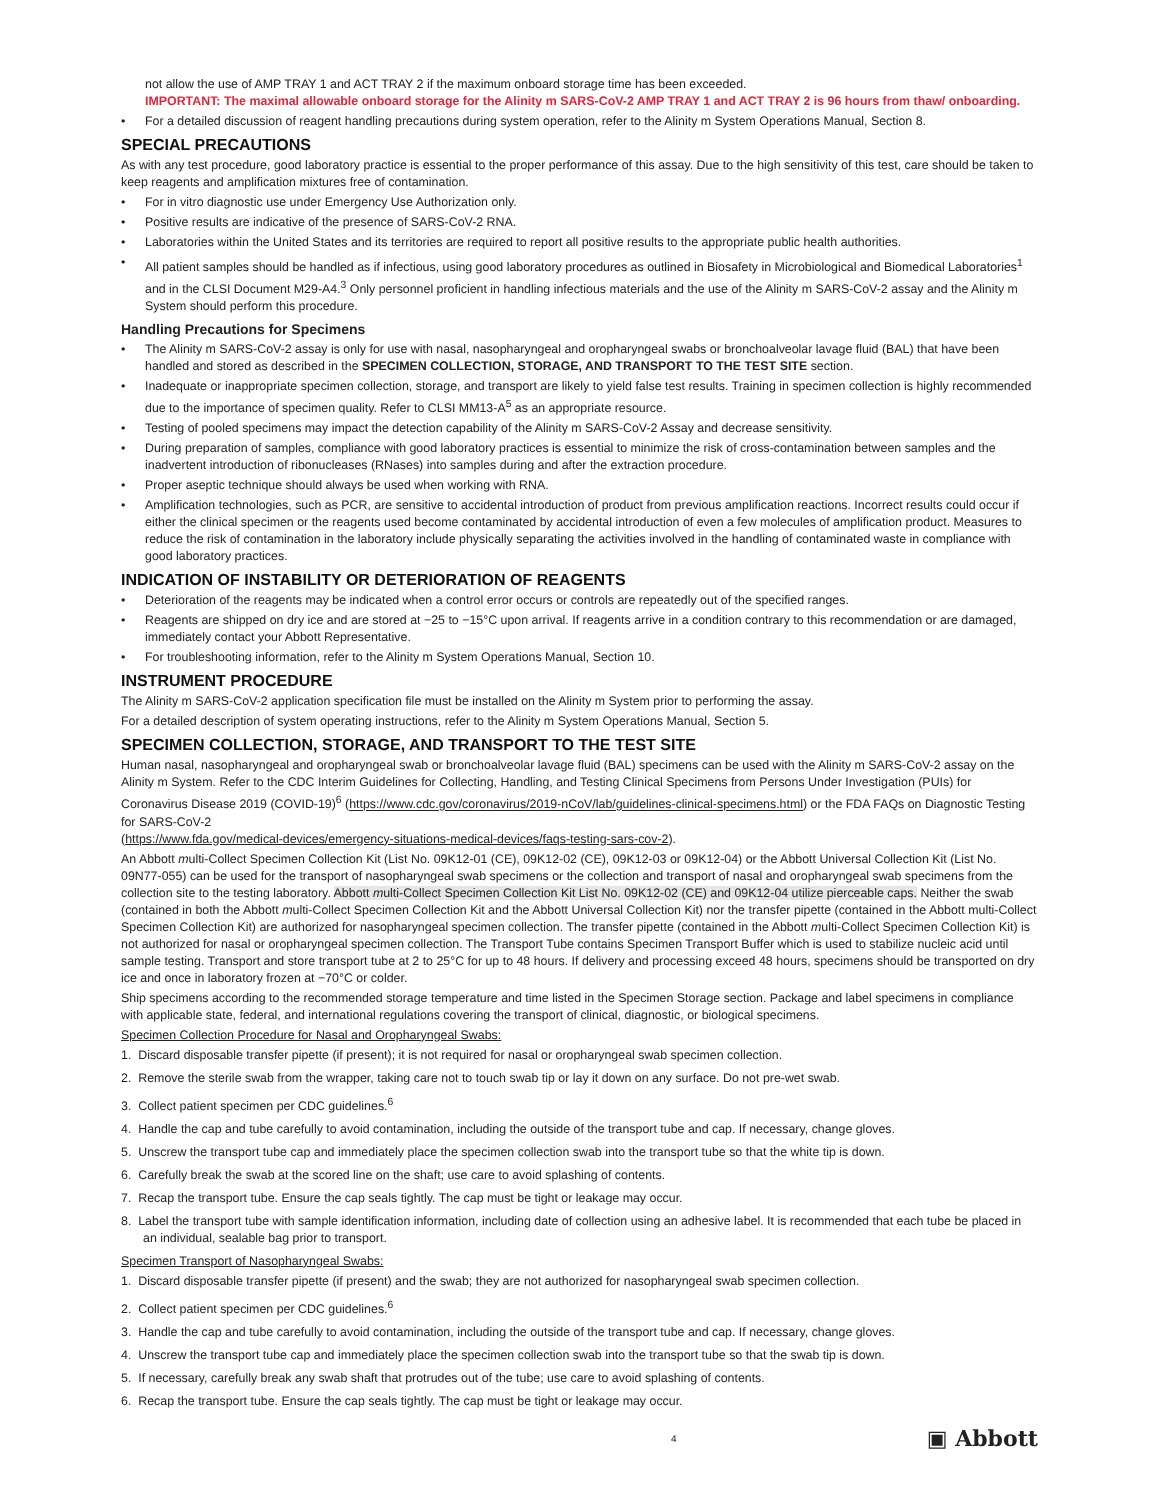not allow the use of AMP TRAY 1 and ACT TRAY 2 if the maximum onboard storage time has been exceeded.
IMPORTANT: The maximal allowable onboard storage for the Alinity m SARS-CoV-2 AMP TRAY 1 and ACT TRAY 2 is 96 hours from thaw/ onboarding.
• For a detailed discussion of reagent handling precautions during system operation, refer to the Alinity m System Operations Manual, Section 8.
SPECIAL PRECAUTIONS
As with any test procedure, good laboratory practice is essential to the proper performance of this assay. Due to the high sensitivity of this test, care should be taken to keep reagents and amplification mixtures free of contamination.
• For in vitro diagnostic use under Emergency Use Authorization only.
• Positive results are indicative of the presence of SARS-CoV-2 RNA.
• Laboratories within the United States and its territories are required to report all positive results to the appropriate public health authorities.
• All patient samples should be handled as if infectious, using good laboratory procedures as outlined in Biosafety in Microbiological and Biomedical Laboratories<sup>1</sup> and in the CLSI Document M29-A4.<sup>3</sup> Only personnel proficient in handling infectious materials and the use of the Alinity m SARS-CoV-2 assay and the Alinity m System should perform this procedure.
Handling Precautions for Specimens
• The Alinity m SARS-CoV-2 assay is only for use with nasal, nasopharyngeal and oropharyngeal swabs or bronchoalveolar lavage fluid (BAL) that have been handled and stored as described in the SPECIMEN COLLECTION, STORAGE, AND TRANSPORT TO THE TEST SITE section.
• Inadequate or inappropriate specimen collection, storage, and transport are likely to yield false test results. Training in specimen collection is highly recommended due to the importance of specimen quality. Refer to CLSI MM13-A<sup>5</sup> as an appropriate resource.
• Testing of pooled specimens may impact the detection capability of the Alinity m SARS-CoV-2 Assay and decrease sensitivity.
• During preparation of samples, compliance with good laboratory practices is essential to minimize the risk of cross-contamination between samples and the inadvertent introduction of ribonucleases (RNases) into samples during and after the extraction procedure.
• Proper aseptic technique should always be used when working with RNA.
• Amplification technologies, such as PCR, are sensitive to accidental introduction of product from previous amplification reactions. Incorrect results could occur if either the clinical specimen or the reagents used become contaminated by accidental introduction of even a few molecules of amplification product. Measures to reduce the risk of contamination in the laboratory include physically separating the activities involved in the handling of contaminated waste in compliance with good laboratory practices.
INDICATION OF INSTABILITY OR DETERIORATION OF REAGENTS
• Deterioration of the reagents may be indicated when a control error occurs or controls are repeatedly out of the specified ranges.
• Reagents are shipped on dry ice and are stored at −25 to −15°C upon arrival. If reagents arrive in a condition contrary to this recommendation or are damaged, immediately contact your Abbott Representative.
• For troubleshooting information, refer to the Alinity m System Operations Manual, Section 10.
INSTRUMENT PROCEDURE
The Alinity m SARS-CoV-2 application specification file must be installed on the Alinity m System prior to performing the assay.
For a detailed description of system operating instructions, refer to the Alinity m System Operations Manual, Section 5.
SPECIMEN COLLECTION, STORAGE, AND TRANSPORT TO THE TEST SITE
Human nasal, nasopharyngeal and oropharyngeal swab or bronchoalveolar lavage fluid (BAL) specimens can be used with the Alinity m SARS-CoV-2 assay on the Alinity m System. Refer to the CDC Interim Guidelines for Collecting, Handling, and Testing Clinical Specimens from Persons Under Investigation (PUIs) for Coronavirus Disease 2019 (COVID-19)<sup>6</sup> (https://www.cdc.gov/coronavirus/2019-nCoV/lab/guidelines-clinical-specimens.html) or the FDA FAQs on Diagnostic Testing for SARS-CoV-2
(https://www.fda.gov/medical-devices/emergency-situations-medical-devices/faqs-testing-sars-cov-2).
An Abbott multi-Collect Specimen Collection Kit (List No. 09K12-01 (CE), 09K12-02 (CE), 09K12-03 or 09K12-04) or the Abbott Universal Collection Kit (List No. 09N77-055) can be used for the transport of nasopharyngeal swab specimens or the collection and transport of nasal and oropharyngeal swab specimens from the collection site to the testing laboratory. Abbott multi-Collect Specimen Collection Kit List No. 09K12-02 (CE) and 09K12-04 utilize pierceable caps. Neither the swab (contained in both the Abbott multi-Collect Specimen Collection Kit and the Abbott Universal Collection Kit) nor the transfer pipette (contained in the Abbott multi-Collect Specimen Collection Kit) are authorized for nasopharyngeal specimen collection. The transfer pipette (contained in the Abbott multi-Collect Specimen Collection Kit) is not authorized for nasal or oropharyngeal specimen collection. The Transport Tube contains Specimen Transport Buffer which is used to stabilize nucleic acid until sample testing. Transport and store transport tube at 2 to 25°C for up to 48 hours. If delivery and processing exceed 48 hours, specimens should be transported on dry ice and once in laboratory frozen at −70°C or colder.
Ship specimens according to the recommended storage temperature and time listed in the Specimen Storage section. Package and label specimens in compliance with applicable state, federal, and international regulations covering the transport of clinical, diagnostic, or biological specimens.
Specimen Collection Procedure for Nasal and Oropharyngeal Swabs:
1. Discard disposable transfer pipette (if present); it is not required for nasal or oropharyngeal swab specimen collection.
2. Remove the sterile swab from the wrapper, taking care not to touch swab tip or lay it down on any surface. Do not pre-wet swab.
3. Collect patient specimen per CDC guidelines.<sup>6</sup>
4. Handle the cap and tube carefully to avoid contamination, including the outside of the transport tube and cap. If necessary, change gloves.
5. Unscrew the transport tube cap and immediately place the specimen collection swab into the transport tube so that the white tip is down.
6. Carefully break the swab at the scored line on the shaft; use care to avoid splashing of contents.
7. Recap the transport tube. Ensure the cap seals tightly. The cap must be tight or leakage may occur.
8. Label the transport tube with sample identification information, including date of collection using an adhesive label. It is recommended that each tube be placed in an individual, sealable bag prior to transport.
Specimen Transport of Nasopharyngeal Swabs:
1. Discard disposable transfer pipette (if present) and the swab; they are not authorized for nasopharyngeal swab specimen collection.
2. Collect patient specimen per CDC guidelines.<sup>6</sup>
3. Handle the cap and tube carefully to avoid contamination, including the outside of the transport tube and cap. If necessary, change gloves.
4. Unscrew the transport tube cap and immediately place the specimen collection swab into the transport tube so that the swab tip is down.
5. If necessary, carefully break any swab shaft that protrudes out of the tube; use care to avoid splashing of contents.
6. Recap the transport tube. Ensure the cap seals tightly. The cap must be tight or leakage may occur.
4 ▣ Abbott